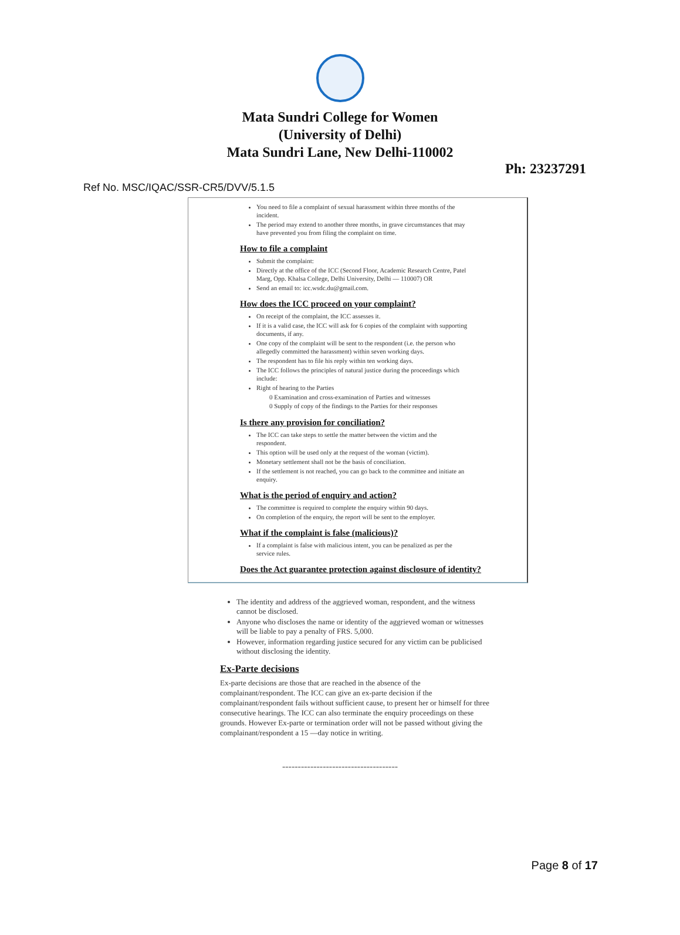Mata Sundri College for Women
(University of Delhi)
Mata Sundri Lane, New Delhi-110002
Ph: 23237291
Ref No. MSC/IQAC/SSR-CR5/DVV/5.1.5
You need to file a complaint of sexual harassment within three months of the incident.
The period may extend to another three months, in grave circumstances that may have prevented you from filing the complaint on time.
How to file a complaint
Submit the complaint:
Directly at the office of the ICC (Second Floor, Academic Research Centre, Patel Marg, Opp. Khalsa College, Delhi University, Delhi — 110007) OR
Send an email to: icc.wsdc.du@gmail.com.
How does the ICC proceed on your complaint?
On receipt of the complaint, the ICC assesses it.
If it is a valid case, the ICC will ask for 6 copies of the complaint with supporting documents, if any.
One copy of the complaint will be sent to the respondent (i.e. the person who allegedly committed the harassment) within seven working days.
The respondent has to file his reply within ten working days.
The ICC follows the principles of natural justice during the proceedings which include:
Right of hearing to the Parties
0 Examination and cross-examination of Parties and witnesses
0 Supply of copy of the findings to the Parties for their responses
Is there any provision for conciliation?
The ICC can take steps to settle the matter between the victim and the respondent.
This option will be used only at the request of the woman (victim).
Monetary settlement shall not be the basis of conciliation.
If the settlement is not reached, you can go back to the committee and initiate an enquiry.
What is the period of enquiry and action?
The committee is required to complete the enquiry within 90 days.
On completion of the enquiry, the report will be sent to the employer.
What if the complaint is false (malicious)?
If a complaint is false with malicious intent, you can be penalized as per the service rules.
Does the Act guarantee protection against disclosure of identity?
The identity and address of the aggrieved woman, respondent, and the witness cannot be disclosed.
Anyone who discloses the name or identity of the aggrieved woman or witnesses will be liable to pay a penalty of FRS. 5,000.
However, information regarding justice secured for any victim can be publicised without disclosing the identity.
Ex-Parte decisions
Ex-parte decisions are those that are reached in the absence of the complainant/respondent. The ICC can give an ex-parte decision if the complainant/respondent fails without sufficient cause, to present her or himself for three consecutive hearings. The ICC can also terminate the enquiry proceedings on these grounds. However Ex-parte or termination order will not be passed without giving the complainant/respondent a 15 —day notice in writing.
-------------------------------------
Page 8 of 17